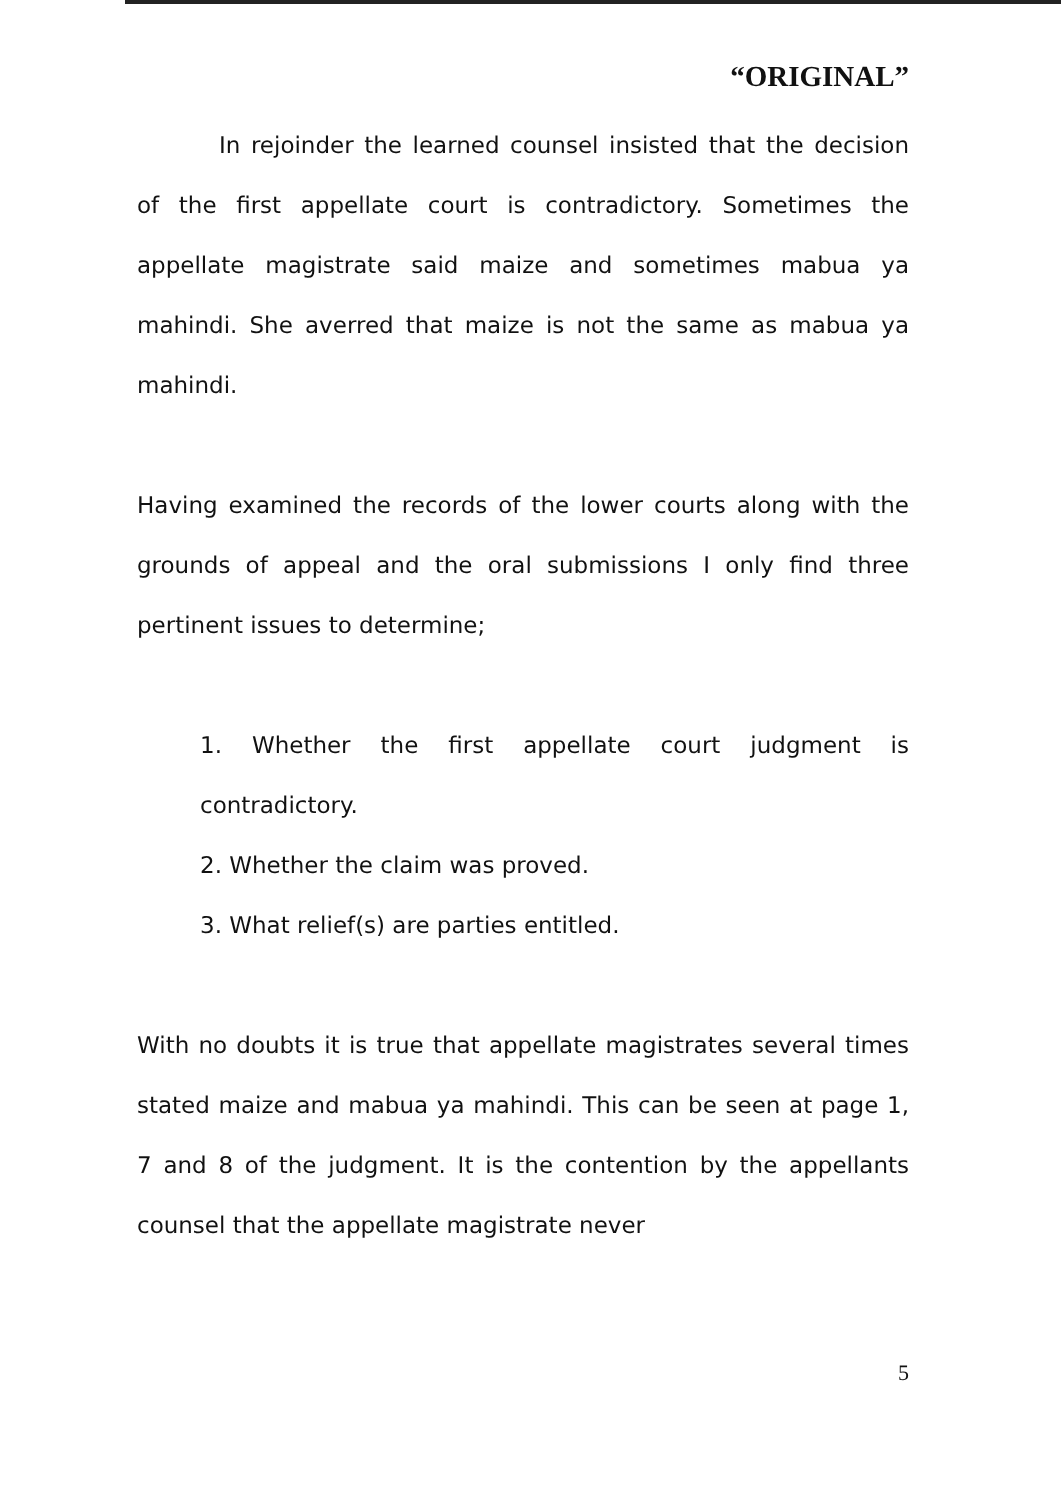“ORIGINAL”
In rejoinder the learned counsel insisted that the decision of the first appellate court is contradictory. Sometimes the appellate magistrate said maize and sometimes mabua ya mahindi. She averred that maize is not the same as mabua ya mahindi.
Having examined the records of the lower courts along with the grounds of appeal and the oral submissions I only find three pertinent issues to determine;
1. Whether the first appellate court judgment is contradictory.
2. Whether the claim was proved.
3. What relief(s) are parties entitled.
With no doubts it is true that appellate magistrates several times stated maize and mabua ya mahindi. This can be seen at page 1, 7 and 8 of the judgment. It is the contention by the appellants counsel that the appellate magistrate never
5